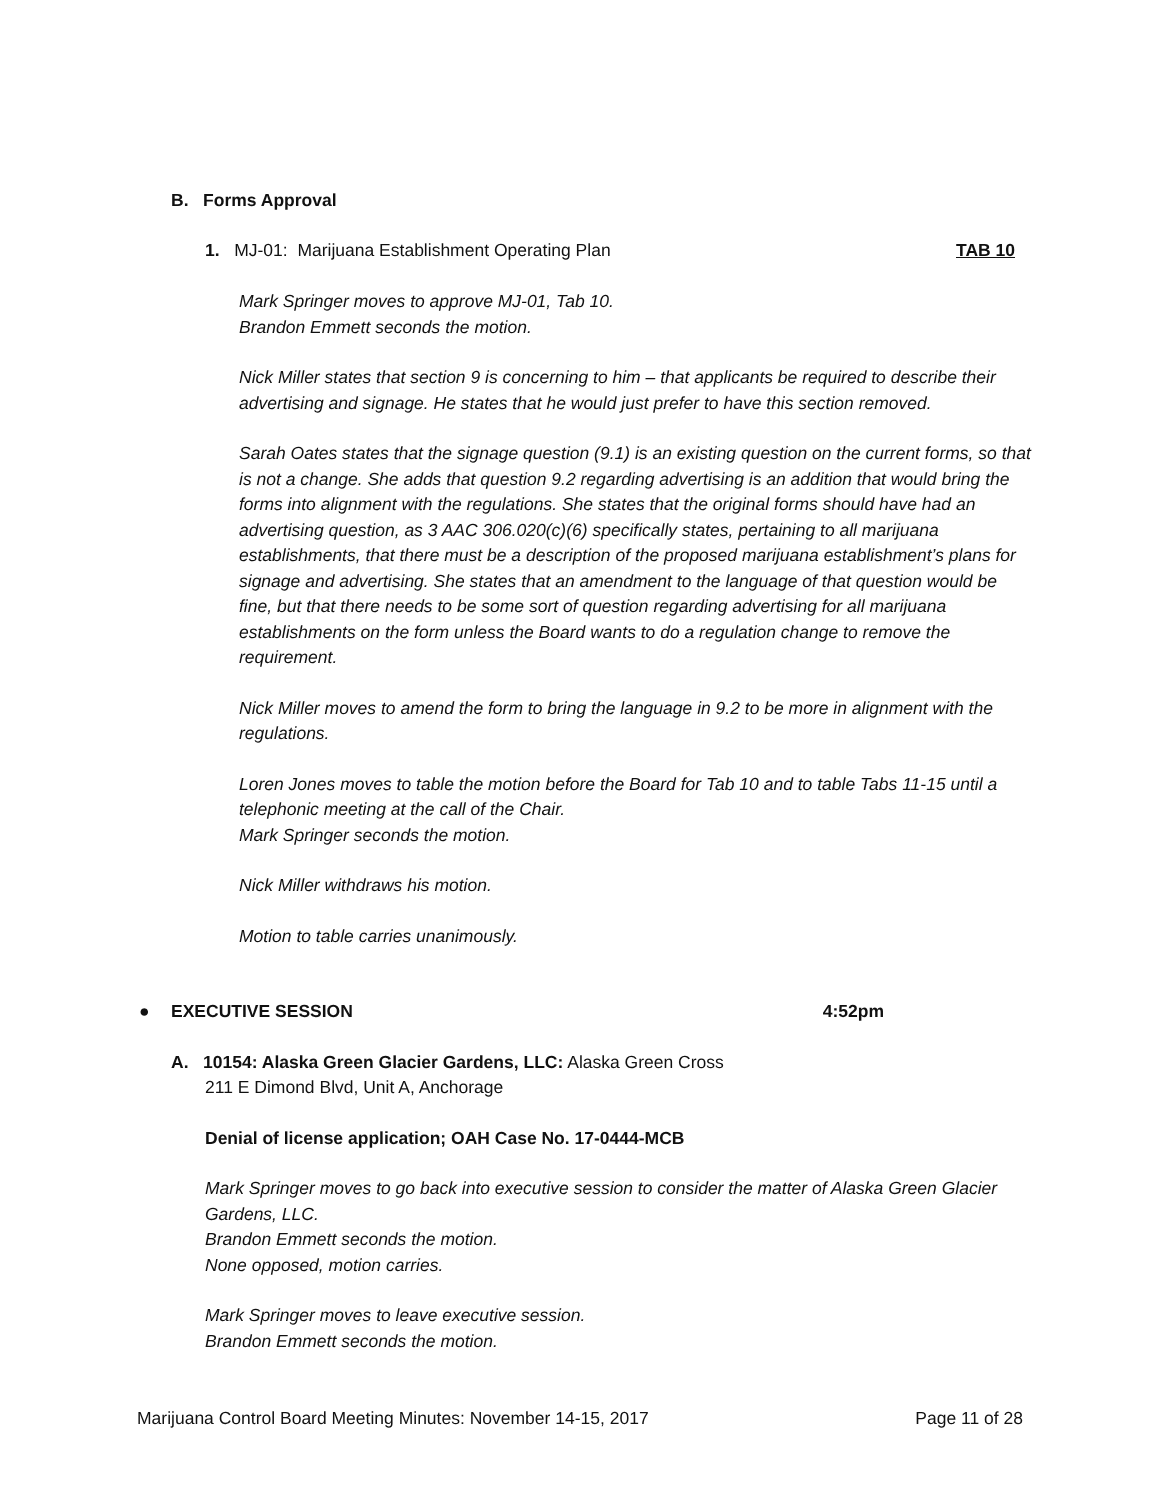B. Forms Approval
1. MJ-01: Marijuana Establishment Operating Plan TAB 10
Mark Springer moves to approve MJ-01, Tab 10.
Brandon Emmett seconds the motion.
Nick Miller states that section 9 is concerning to him – that applicants be required to describe their advertising and signage. He states that he would just prefer to have this section removed.
Sarah Oates states that the signage question (9.1) is an existing question on the current forms, so that is not a change. She adds that question 9.2 regarding advertising is an addition that would bring the forms into alignment with the regulations. She states that the original forms should have had an advertising question, as 3 AAC 306.020(c)(6) specifically states, pertaining to all marijuana establishments, that there must be a description of the proposed marijuana establishment’s plans for signage and advertising. She states that an amendment to the language of that question would be fine, but that there needs to be some sort of question regarding advertising for all marijuana establishments on the form unless the Board wants to do a regulation change to remove the requirement.
Nick Miller moves to amend the form to bring the language in 9.2 to be more in alignment with the regulations.
Loren Jones moves to table the motion before the Board for Tab 10 and to table Tabs 11-15 until a telephonic meeting at the call of the Chair.
Mark Springer seconds the motion.
Nick Miller withdraws his motion.
Motion to table carries unanimously.
● EXECUTIVE SESSION 4:52pm
A. 10154: Alaska Green Glacier Gardens, LLC: Alaska Green Cross
211 E Dimond Blvd, Unit A, Anchorage
Denial of license application; OAH Case No. 17-0444-MCB
Mark Springer moves to go back into executive session to consider the matter of Alaska Green Glacier Gardens, LLC.
Brandon Emmett seconds the motion.
None opposed, motion carries.
Mark Springer moves to leave executive session.
Brandon Emmett seconds the motion.
Marijuana Control Board Meeting Minutes: November 14-15, 2017 Page 11 of 28